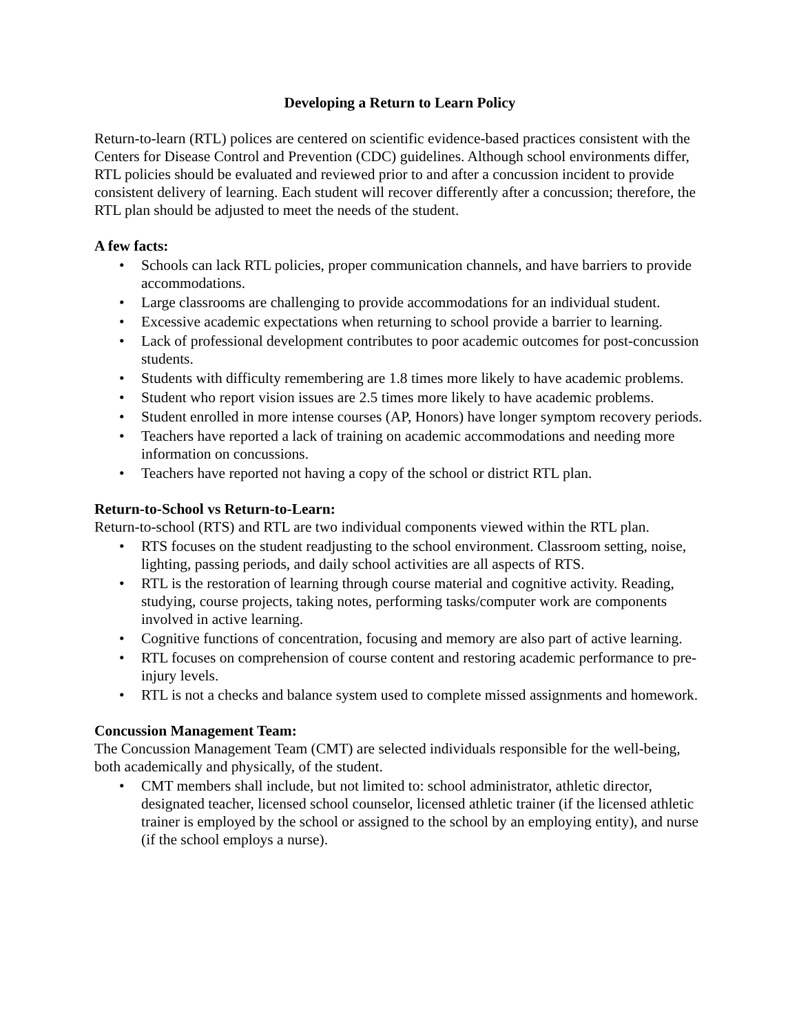Developing a Return to Learn Policy
Return-to-learn (RTL) polices are centered on scientific evidence-based practices consistent with the Centers for Disease Control and Prevention (CDC) guidelines. Although school environments differ, RTL policies should be evaluated and reviewed prior to and after a concussion incident to provide consistent delivery of learning. Each student will recover differently after a concussion; therefore, the RTL plan should be adjusted to meet the needs of the student.
A few facts:
• Schools can lack RTL policies, proper communication channels, and have barriers to provide accommodations.
• Large classrooms are challenging to provide accommodations for an individual student.
• Excessive academic expectations when returning to school provide a barrier to learning.
• Lack of professional development contributes to poor academic outcomes for post-concussion students.
• Students with difficulty remembering are 1.8 times more likely to have academic problems.
• Student who report vision issues are 2.5 times more likely to have academic problems.
• Student enrolled in more intense courses (AP, Honors) have longer symptom recovery periods.
• Teachers have reported a lack of training on academic accommodations and needing more information on concussions.
• Teachers have reported not having a copy of the school or district RTL plan.
Return-to-School vs Return-to-Learn:
Return-to-school (RTS) and RTL are two individual components viewed within the RTL plan.
• RTS focuses on the student readjusting to the school environment. Classroom setting, noise, lighting, passing periods, and daily school activities are all aspects of RTS.
• RTL is the restoration of learning through course material and cognitive activity. Reading, studying, course projects, taking notes, performing tasks/computer work are components involved in active learning.
• Cognitive functions of concentration, focusing and memory are also part of active learning.
• RTL focuses on comprehension of course content and restoring academic performance to pre-injury levels.
• RTL is not a checks and balance system used to complete missed assignments and homework.
Concussion Management Team:
The Concussion Management Team (CMT) are selected individuals responsible for the well-being, both academically and physically, of the student.
• CMT members shall include, but not limited to: school administrator, athletic director, designated teacher, licensed school counselor, licensed athletic trainer (if the licensed athletic trainer is employed by the school or assigned to the school by an employing entity), and nurse (if the school employs a nurse).